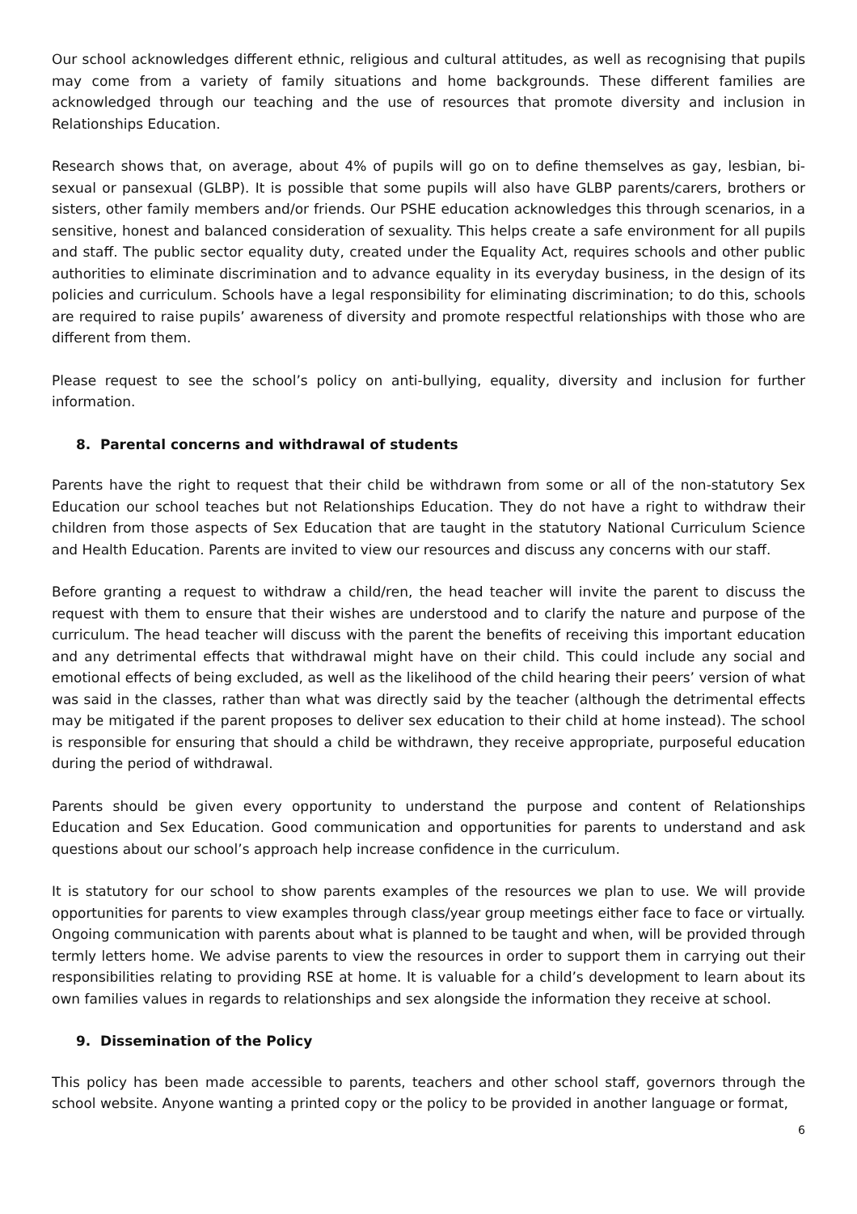Our school acknowledges different ethnic, religious and cultural attitudes, as well as recognising that pupils may come from a variety of family situations and home backgrounds. These different families are acknowledged through our teaching and the use of resources that promote diversity and inclusion in Relationships Education.
Research shows that, on average, about 4% of pupils will go on to define themselves as gay, lesbian, bi-sexual or pansexual (GLBP). It is possible that some pupils will also have GLBP parents/carers, brothers or sisters, other family members and/or friends. Our PSHE education acknowledges this through scenarios, in a sensitive, honest and balanced consideration of sexuality. This helps create a safe environment for all pupils and staff. The public sector equality duty, created under the Equality Act, requires schools and other public authorities to eliminate discrimination and to advance equality in its everyday business, in the design of its policies and curriculum. Schools have a legal responsibility for eliminating discrimination; to do this, schools are required to raise pupils’ awareness of diversity and promote respectful relationships with those who are different from them.
Please request to see the school’s policy on anti-bullying, equality, diversity and inclusion for further information.
8. Parental concerns and withdrawal of students
Parents have the right to request that their child be withdrawn from some or all of the non-statutory Sex Education our school teaches but not Relationships Education. They do not have a right to withdraw their children from those aspects of Sex Education that are taught in the statutory National Curriculum Science and Health Education. Parents are invited to view our resources and discuss any concerns with our staff.
Before granting a request to withdraw a child/ren, the head teacher will invite the parent to discuss the request with them to ensure that their wishes are understood and to clarify the nature and purpose of the curriculum. The head teacher will discuss with the parent the benefits of receiving this important education and any detrimental effects that withdrawal might have on their child. This could include any social and emotional effects of being excluded, as well as the likelihood of the child hearing their peers’ version of what was said in the classes, rather than what was directly said by the teacher (although the detrimental effects may be mitigated if the parent proposes to deliver sex education to their child at home instead). The school is responsible for ensuring that should a child be withdrawn, they receive appropriate, purposeful education during the period of withdrawal.
Parents should be given every opportunity to understand the purpose and content of Relationships Education and Sex Education. Good communication and opportunities for parents to understand and ask questions about our school’s approach help increase confidence in the curriculum.
It is statutory for our school to show parents examples of the resources we plan to use. We will provide opportunities for parents to view examples through class/year group meetings either face to face or virtually. Ongoing communication with parents about what is planned to be taught and when, will be provided through termly letters home. We advise parents to view the resources in order to support them in carrying out their responsibilities relating to providing RSE at home. It is valuable for a child’s development to learn about its own families values in regards to relationships and sex alongside the information they receive at school.
9. Dissemination of the Policy
This policy has been made accessible to parents, teachers and other school staff, governors through the school website. Anyone wanting a printed copy or the policy to be provided in another language or format,
6